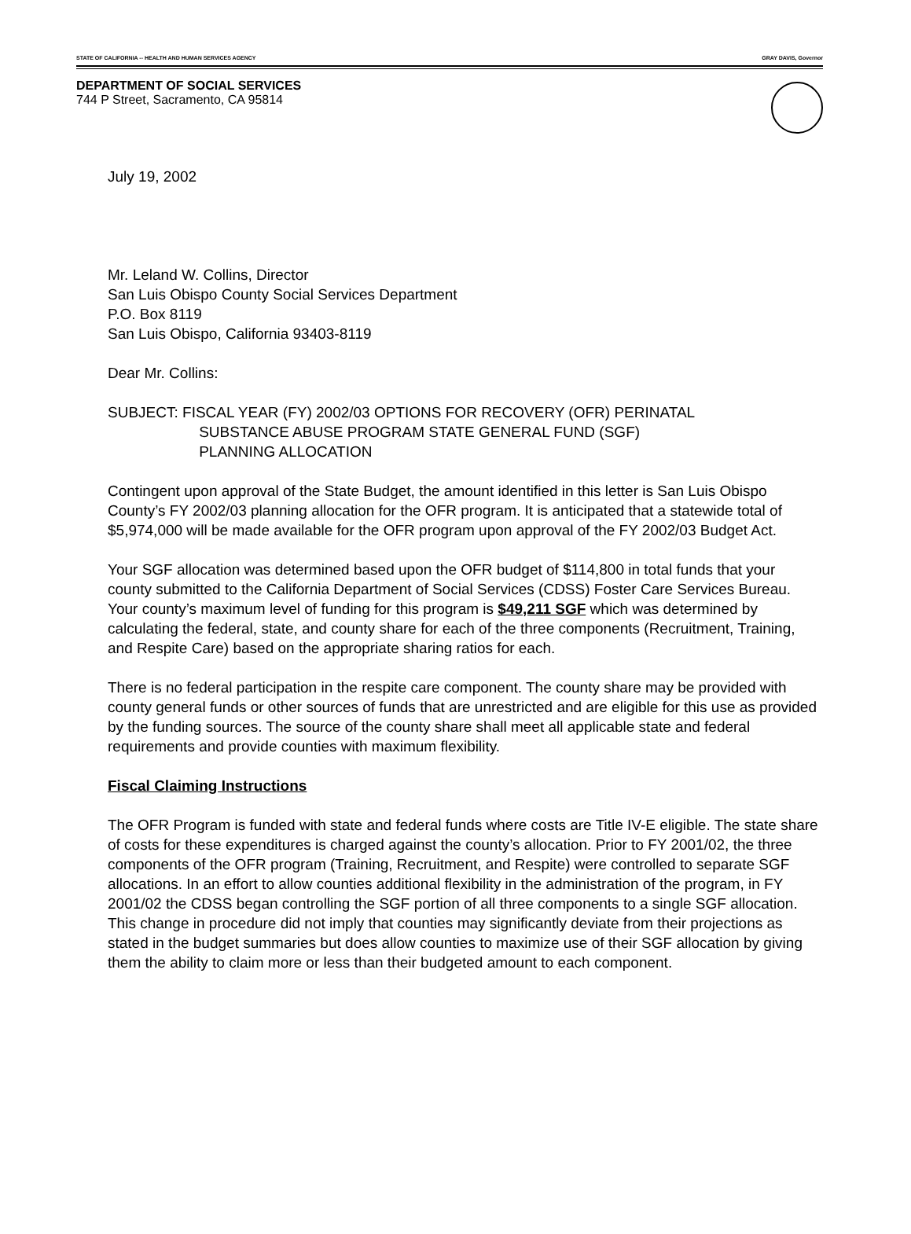STATE OF CALIFORNIA -- HEALTH AND HUMAN SERVICES AGENCY GRAY DAVIS, Governor
DEPARTMENT OF SOCIAL SERVICES
744 P Street, Sacramento, CA 95814
July 19, 2002
Mr. Leland W. Collins, Director
San Luis Obispo County Social Services Department
P.O. Box 8119
San Luis Obispo, California 93403-8119
Dear Mr. Collins:
SUBJECT: FISCAL YEAR (FY) 2002/03 OPTIONS FOR RECOVERY (OFR) PERINATAL
SUBSTANCE ABUSE PROGRAM STATE GENERAL FUND (SGF)
PLANNING ALLOCATION
Contingent upon approval of the State Budget, the amount identified in this letter is San Luis Obispo County’s FY 2002/03 planning allocation for the OFR program. It is anticipated that a statewide total of $5,974,000 will be made available for the OFR program upon approval of the FY 2002/03 Budget Act.
Your SGF allocation was determined based upon the OFR budget of $114,800 in total funds that your county submitted to the California Department of Social Services (CDSS) Foster Care Services Bureau. Your county’s maximum level of funding for this program is $49,211 SGF which was determined by calculating the federal, state, and county share for each of the three components (Recruitment, Training, and Respite Care) based on the appropriate sharing ratios for each.
There is no federal participation in the respite care component. The county share may be provided with county general funds or other sources of funds that are unrestricted and are eligible for this use as provided by the funding sources. The source of the county share shall meet all applicable state and federal requirements and provide counties with maximum flexibility.
Fiscal Claiming Instructions
The OFR Program is funded with state and federal funds where costs are Title IV-E eligible. The state share of costs for these expenditures is charged against the county’s allocation. Prior to FY 2001/02, the three components of the OFR program (Training, Recruitment, and Respite) were controlled to separate SGF allocations. In an effort to allow counties additional flexibility in the administration of the program, in FY 2001/02 the CDSS began controlling the SGF portion of all three components to a single SGF allocation. This change in procedure did not imply that counties may significantly deviate from their projections as stated in the budget summaries but does allow counties to maximize use of their SGF allocation by giving them the ability to claim more or less than their budgeted amount to each component.